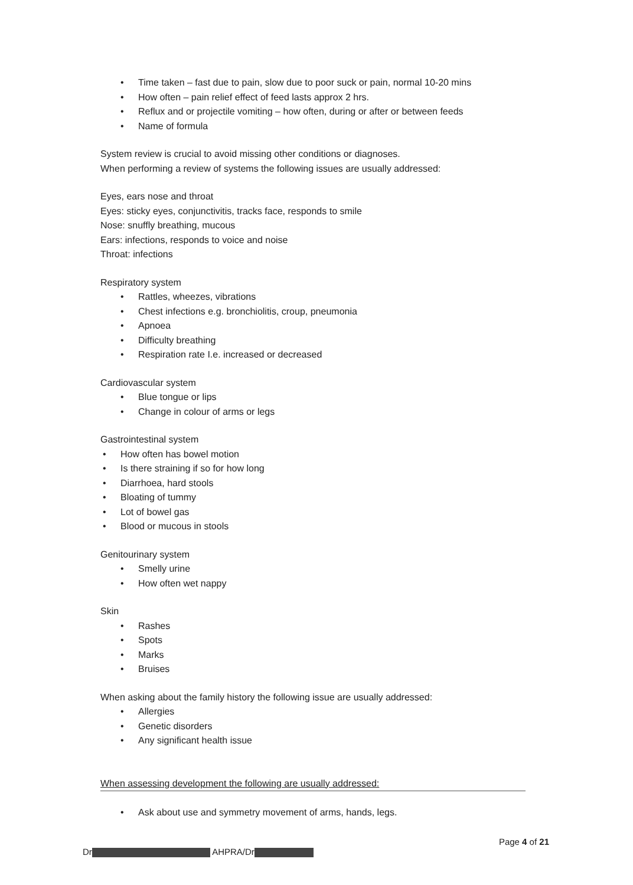• Time taken – fast due to pain, slow due to poor suck or pain, normal 10-20 mins
• How often – pain relief effect of feed lasts approx 2 hrs.
• Reflux and or projectile vomiting – how often, during or after or between feeds
• Name of formula
System review is crucial to avoid missing other conditions or diagnoses.
When performing a review of systems the following issues are usually addressed:
Eyes, ears nose and throat
Eyes: sticky eyes, conjunctivitis, tracks face, responds to smile
Nose: snuffly breathing, mucous
Ears: infections, responds to voice and noise
Throat: infections
Respiratory system
• Rattles, wheezes, vibrations
• Chest infections e.g. bronchiolitis, croup, pneumonia
• Apnoea
• Difficulty breathing
• Respiration rate I.e. increased or decreased
Cardiovascular system
• Blue tongue or lips
• Change in colour of arms or legs
Gastrointestinal system
• How often has bowel motion
• Is there straining if so for how long
• Diarrhoea, hard stools
• Bloating of tummy
• Lot of bowel gas
• Blood or mucous in stools
Genitourinary system
• Smelly urine
• How often wet nappy
Skin
• Rashes
• Spots
• Marks
• Bruises
When asking about the family history the following issue are usually addressed:
• Allergies
• Genetic disorders
• Any significant health issue
When assessing development the following are usually addressed:
• Ask about use and symmetry movement of arms, hands, legs.
Page 4 of 21
Dr AHPRA/Dr